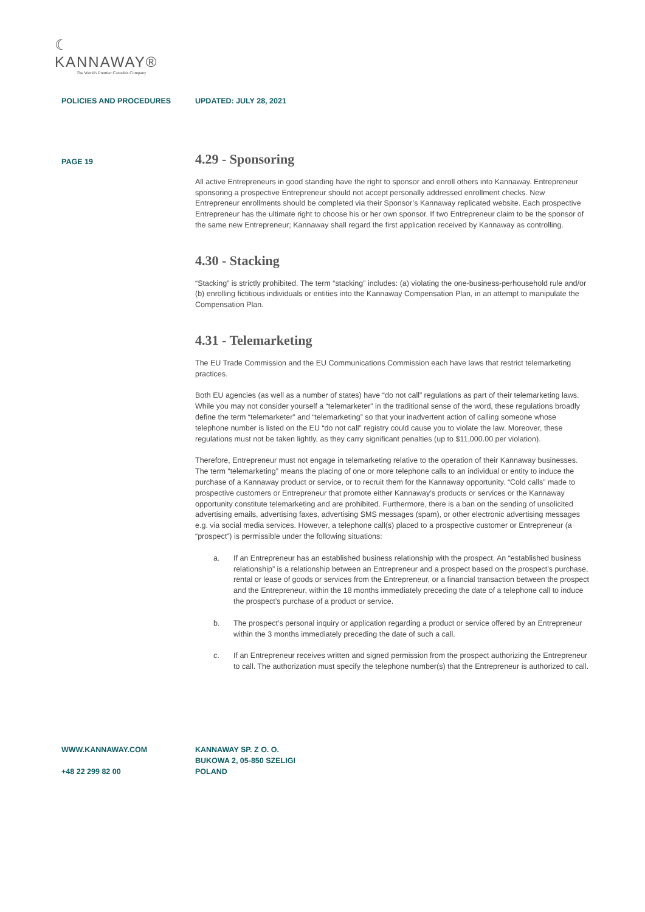☾ KANNAWAY®
The World's Premier Cannabis Company
POLICIES AND PROCEDURES UPDATED: JULY 28, 2021
PAGE 19
4.29 - Sponsoring
All active Entrepreneurs in good standing have the right to sponsor and enroll others into Kannaway. Entrepreneur sponsoring a prospective Entrepreneur should not accept personally addressed enrollment checks. New Entrepreneur enrollments should be completed via their Sponsor’s Kannaway replicated website. Each prospective Entrepreneur has the ultimate right to choose his or her own sponsor. If two Entrepreneur claim to be the sponsor of the same new Entrepreneur; Kannaway shall regard the first application received by Kannaway as controlling.
4.30 - Stacking
“Stacking” is strictly prohibited. The term “stacking” includes: (a) violating the one-business-perhousehold rule and/or (b) enrolling fictitious individuals or entities into the Kannaway Compensation Plan, in an attempt to manipulate the Compensation Plan.
4.31 - Telemarketing
The EU Trade Commission and the EU Communications Commission each have laws that restrict telemarketing practices.
Both EU agencies (as well as a number of states) have “do not call” regulations as part of their telemarketing laws. While you may not consider yourself a “telemarketer” in the traditional sense of the word, these regulations broadly define the term “telemarketer” and “telemarketing” so that your inadvertent action of calling someone whose telephone number is listed on the EU “do not call” registry could cause you to violate the law. Moreover, these regulations must not be taken lightly, as they carry significant penalties (up to $11,000.00 per violation).
Therefore, Entrepreneur must not engage in telemarketing relative to the operation of their Kannaway businesses. The term “telemarketing” means the placing of one or more telephone calls to an individual or entity to induce the purchase of a Kannaway product or service, or to recruit them for the Kannaway opportunity. “Cold calls” made to prospective customers or Entrepreneur that promote either Kannaway’s products or services or the Kannaway opportunity constitute telemarketing and are prohibited. Furthermore, there is a ban on the sending of unsolicited advertising emails, advertising faxes, advertising SMS messages (spam), or other electronic advertising messages e.g. via social media services. However, a telephone call(s) placed to a prospective customer or Entrepreneur (a “prospect”) is permissible under the following situations:
a. If an Entrepreneur has an established business relationship with the prospect. An “established business relationship” is a relationship between an Entrepreneur and a prospect based on the prospect’s purchase, rental or lease of goods or services from the Entrepreneur, or a financial transaction between the prospect and the Entrepreneur, within the 18 months immediately preceding the date of a telephone call to induce the prospect’s purchase of a product or service.
b. The prospect’s personal inquiry or application regarding a product or service offered by an Entrepreneur within the 3 months immediately preceding the date of such a call.
c. If an Entrepreneur receives written and signed permission from the prospect authorizing the Entrepreneur to call. The authorization must specify the telephone number(s) that the Entrepreneur is authorized to call.
WWW.KANNAWAY.COM
+48 22 299 82 00
KANNAWAY SP. Z O. O.
BUKOWA 2, 05-850 SZELIGI
POLAND